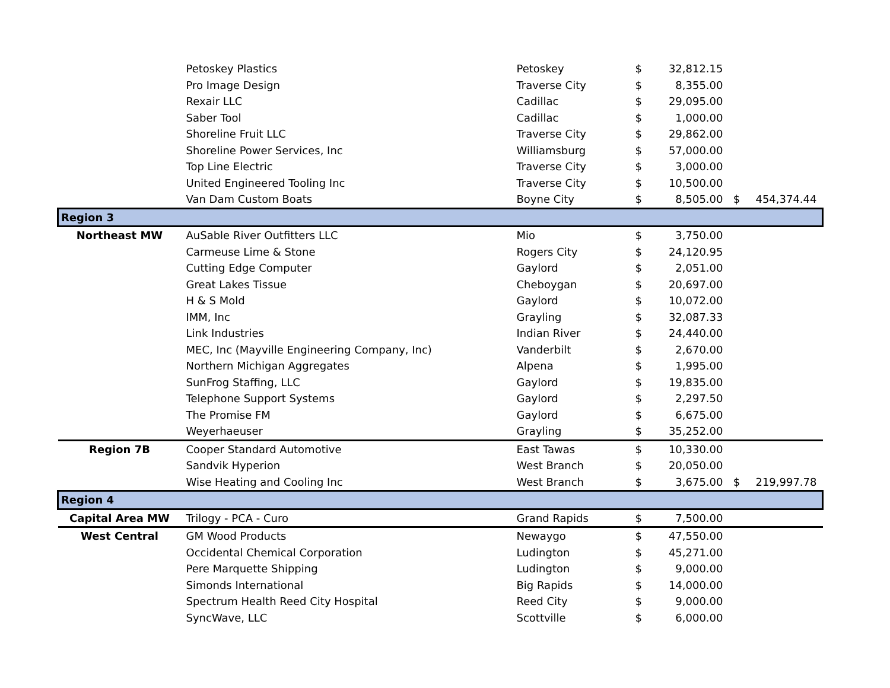| | Petoskey Plastics | Petoskey | $ | 32,812.15 | | |
| | Pro Image Design | Traverse City | $ | 8,355.00 | | |
| | Rexair LLC | Cadillac | $ | 29,095.00 | | |
| | Saber Tool | Cadillac | $ | 1,000.00 | | |
| | Shoreline Fruit LLC | Traverse City | $ | 29,862.00 | | |
| | Shoreline Power Services, Inc | Williamsburg | $ | 57,000.00 | | |
| | Top Line Electric | Traverse City | $ | 3,000.00 | | |
| | United Engineered Tooling Inc | Traverse City | $ | 10,500.00 | | |
| | Van Dam Custom Boats | Boyne City | $ | 8,505.00 | $ | 454,374.44 |
| Region 3 | | | | | | |
| Northeast MW | AuSable River Outfitters LLC | Mio | $ | 3,750.00 | | |
| | Carmeuse Lime & Stone | Rogers City | $ | 24,120.95 | | |
| | Cutting Edge Computer | Gaylord | $ | 2,051.00 | | |
| | Great Lakes Tissue | Cheboygan | $ | 20,697.00 | | |
| | H & S Mold | Gaylord | $ | 10,072.00 | | |
| | IMM, Inc | Grayling | $ | 32,087.33 | | |
| | Link Industries | Indian River | $ | 24,440.00 | | |
| | MEC, Inc (Mayville Engineering Company, Inc) | Vanderbilt | $ | 2,670.00 | | |
| | Northern Michigan Aggregates | Alpena | $ | 1,995.00 | | |
| | SunFrog Staffing, LLC | Gaylord | $ | 19,835.00 | | |
| | Telephone Support Systems | Gaylord | $ | 2,297.50 | | |
| | The Promise FM | Gaylord | $ | 6,675.00 | | |
| | Weyerhaeuser | Grayling | $ | 35,252.00 | | |
| Region 7B | Cooper Standard Automotive | East Tawas | $ | 10,330.00 | | |
| | Sandvik Hyperion | West Branch | $ | 20,050.00 | | |
| | Wise Heating and Cooling Inc | West Branch | $ | 3,675.00 | $ | 219,997.78 |
| Region 4 | | | | | | |
| Capital Area MW | Trilogy - PCA - Curo | Grand Rapids | $ | 7,500.00 | | |
| West Central | GM Wood Products | Newaygo | $ | 47,550.00 | | |
| | Occidental Chemical Corporation | Ludington | $ | 45,271.00 | | |
| | Pere Marquette Shipping | Ludington | $ | 9,000.00 | | |
| | Simonds International | Big Rapids | $ | 14,000.00 | | |
| | Spectrum Health Reed City Hospital | Reed City | $ | 9,000.00 | | |
| | SyncWave, LLC | Scottville | $ | 6,000.00 | | |